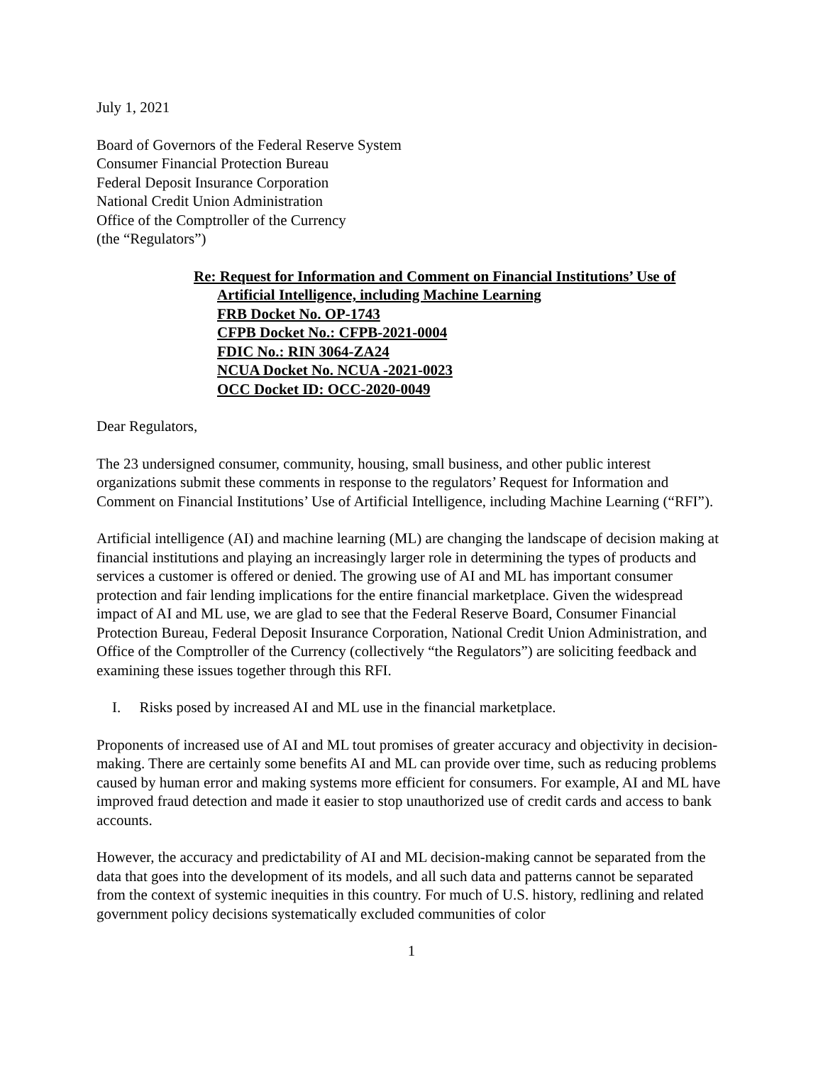July 1, 2021
Board of Governors of the Federal Reserve System
Consumer Financial Protection Bureau
Federal Deposit Insurance Corporation
National Credit Union Administration
Office of the Comptroller of the Currency
(the “Regulators”)
Re: Request for Information and Comment on Financial Institutions’ Use of
Artificial Intelligence, including Machine Learning
FRB Docket No. OP-1743
CFPB Docket No.: CFPB-2021-0004
FDIC No.: RIN 3064-ZA24
NCUA Docket No. NCUA -2021-0023
OCC Docket ID: OCC-2020-0049
Dear Regulators,
The 23 undersigned consumer, community, housing, small business, and other public interest organizations submit these comments in response to the regulators’ Request for Information and Comment on Financial Institutions’ Use of Artificial Intelligence, including Machine Learning (“RFI”).
Artificial intelligence (AI) and machine learning (ML) are changing the landscape of decision making at financial institutions and playing an increasingly larger role in determining the types of products and services a customer is offered or denied. The growing use of AI and ML has important consumer protection and fair lending implications for the entire financial marketplace. Given the widespread impact of AI and ML use, we are glad to see that the Federal Reserve Board, Consumer Financial Protection Bureau, Federal Deposit Insurance Corporation, National Credit Union Administration, and Office of the Comptroller of the Currency (collectively “the Regulators”) are soliciting feedback and examining these issues together through this RFI.
I. Risks posed by increased AI and ML use in the financial marketplace.
Proponents of increased use of AI and ML tout promises of greater accuracy and objectivity in decision-making. There are certainly some benefits AI and ML can provide over time, such as reducing problems caused by human error and making systems more efficient for consumers. For example, AI and ML have improved fraud detection and made it easier to stop unauthorized use of credit cards and access to bank accounts.
However, the accuracy and predictability of AI and ML decision-making cannot be separated from the data that goes into the development of its models, and all such data and patterns cannot be separated from the context of systemic inequities in this country. For much of U.S. history, redlining and related government policy decisions systematically excluded communities of color
1